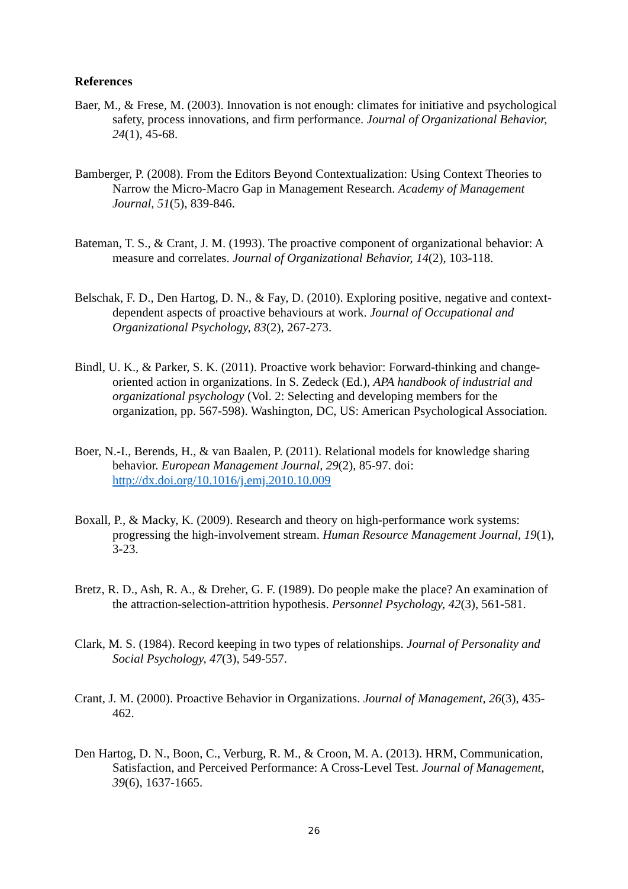References
Baer, M., & Frese, M. (2003). Innovation is not enough: climates for initiative and psychological safety, process innovations, and firm performance. Journal of Organizational Behavior, 24(1), 45-68.
Bamberger, P. (2008). From the Editors Beyond Contextualization: Using Context Theories to Narrow the Micro-Macro Gap in Management Research. Academy of Management Journal, 51(5), 839-846.
Bateman, T. S., & Crant, J. M. (1993). The proactive component of organizational behavior: A measure and correlates. Journal of Organizational Behavior, 14(2), 103-118.
Belschak, F. D., Den Hartog, D. N., & Fay, D. (2010). Exploring positive, negative and context-dependent aspects of proactive behaviours at work. Journal of Occupational and Organizational Psychology, 83(2), 267-273.
Bindl, U. K., & Parker, S. K. (2011). Proactive work behavior: Forward-thinking and change-oriented action in organizations. In S. Zedeck (Ed.), APA handbook of industrial and organizational psychology (Vol. 2: Selecting and developing members for the organization, pp. 567-598). Washington, DC, US: American Psychological Association.
Boer, N.-I., Berends, H., & van Baalen, P. (2011). Relational models for knowledge sharing behavior. European Management Journal, 29(2), 85-97. doi: http://dx.doi.org/10.1016/j.emj.2010.10.009
Boxall, P., & Macky, K. (2009). Research and theory on high-performance work systems: progressing the high-involvement stream. Human Resource Management Journal, 19(1), 3-23.
Bretz, R. D., Ash, R. A., & Dreher, G. F. (1989). Do people make the place? An examination of the attraction‐selection‐attrition hypothesis. Personnel Psychology, 42(3), 561-581.
Clark, M. S. (1984). Record keeping in two types of relationships. Journal of Personality and Social Psychology, 47(3), 549-557.
Crant, J. M. (2000). Proactive Behavior in Organizations. Journal of Management, 26(3), 435-462.
Den Hartog, D. N., Boon, C., Verburg, R. M., & Croon, M. A. (2013). HRM, Communication, Satisfaction, and Perceived Performance: A Cross-Level Test. Journal of Management, 39(6), 1637-1665.
26